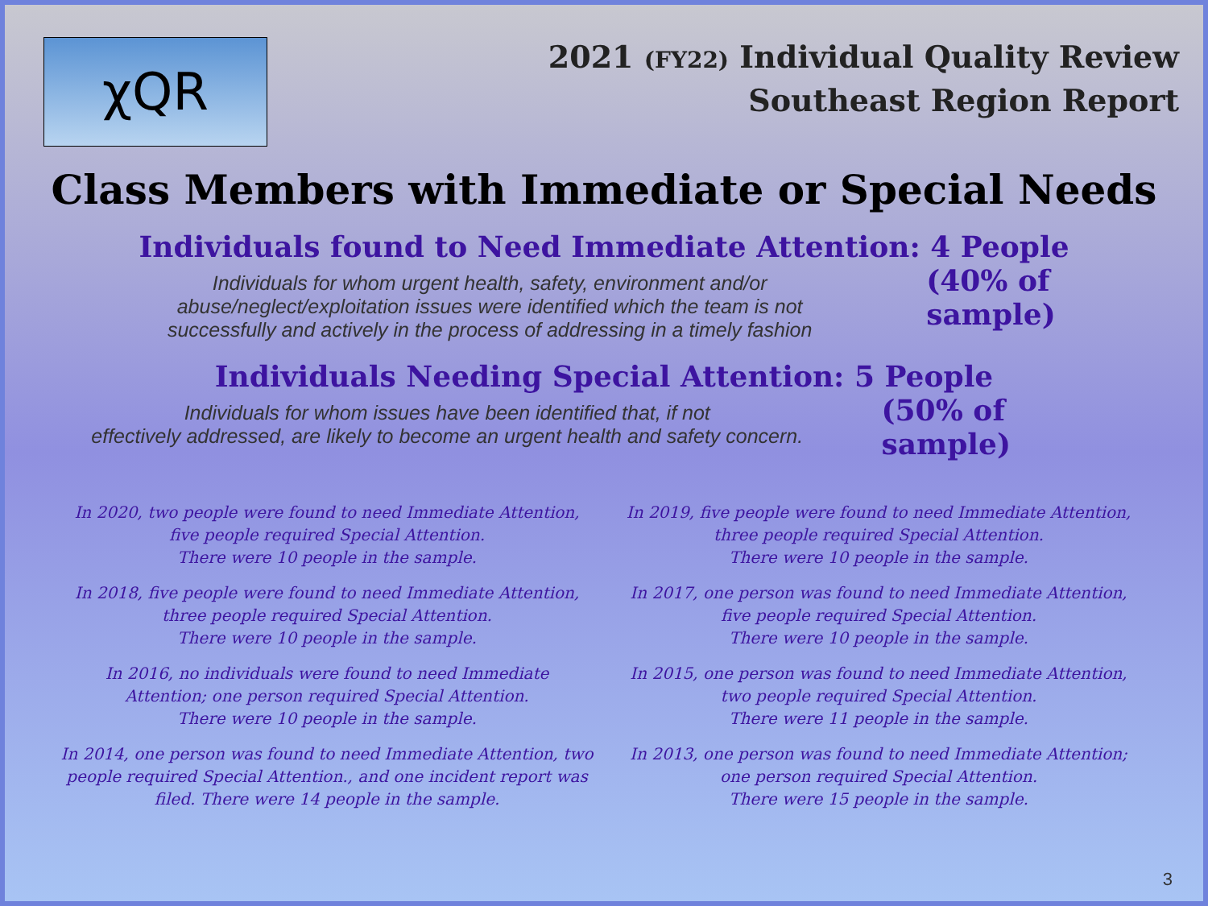χQR
2021 (FY22) Individual Quality Review
Southeast Region Report
Class Members with Immediate or Special Needs
Individuals found to Need Immediate Attention: 4 People
Individuals for whom urgent health, safety, environment and/or
abuse/neglect/exploitation issues were identified which the team is not
successfully and actively in the process of addressing in a timely fashion
(40% of sample)
Individuals Needing Special Attention: 5 People
Individuals for whom issues have been identified that, if not
effectively addressed, are likely to become an urgent health and safety concern.
(50% of sample)
In 2020, two people were found to need Immediate Attention,
five people required Special Attention.
There were 10 people in the sample.
In 2019, five people were found to need Immediate Attention,
three people required Special Attention.
There were 10 people in the sample.
In 2018, five people were found to need Immediate Attention,
three people required Special Attention.
There were 10 people in the sample.
In 2017, one person was found to need Immediate Attention,
five people required Special Attention.
There were 10 people in the sample.
In 2016, no individuals were found to need Immediate
Attention; one person required Special Attention.
There were 10 people in the sample.
In 2015, one person was found to need Immediate Attention,
two people required Special Attention.
There were 11 people in the sample.
In 2014, one person was found to need Immediate Attention, two
people required Special Attention., and one incident report was
filed. There were 14 people in the sample.
In 2013, one person was found to need Immediate Attention;
one person required Special Attention.
There were 15 people in the sample.
3